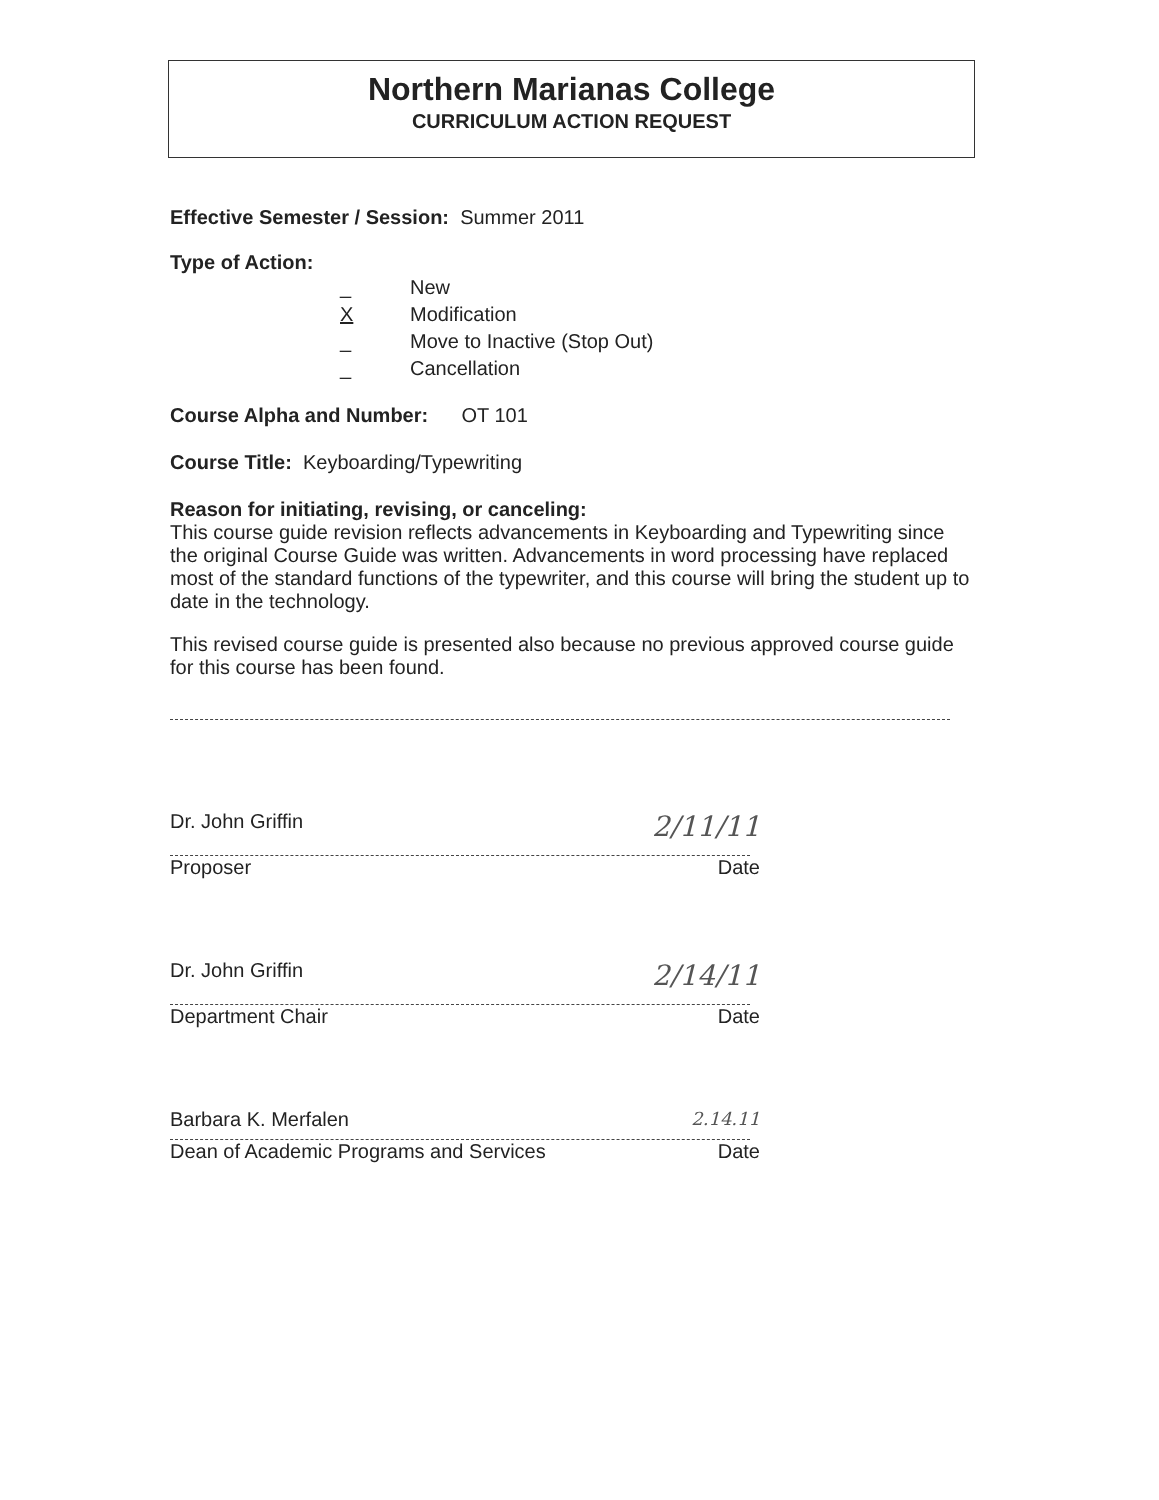Northern Marianas College
CURRICULUM ACTION REQUEST
Effective Semester / Session: Summer 2011
Type of Action:
_ New
X Modification
_ Move to Inactive (Stop Out)
_ Cancellation
Course Alpha and Number: OT 101
Course Title: Keyboarding/Typewriting
Reason for initiating, revising, or canceling:
This course guide revision reflects advancements in Keyboarding and Typewriting since the original Course Guide was written. Advancements in word processing have replaced most of the standard functions of the typewriter, and this course will bring the student up to date in the technology.
This revised course guide is presented also because no previous approved course guide for this course has been found.
Dr. John Griffin 2/11/11
Proposer Date
Dr. John Griffin 2/14/11
Department Chair Date
Barbara K. Merfalen 2.14.11
Dean of Academic Programs and Services Date